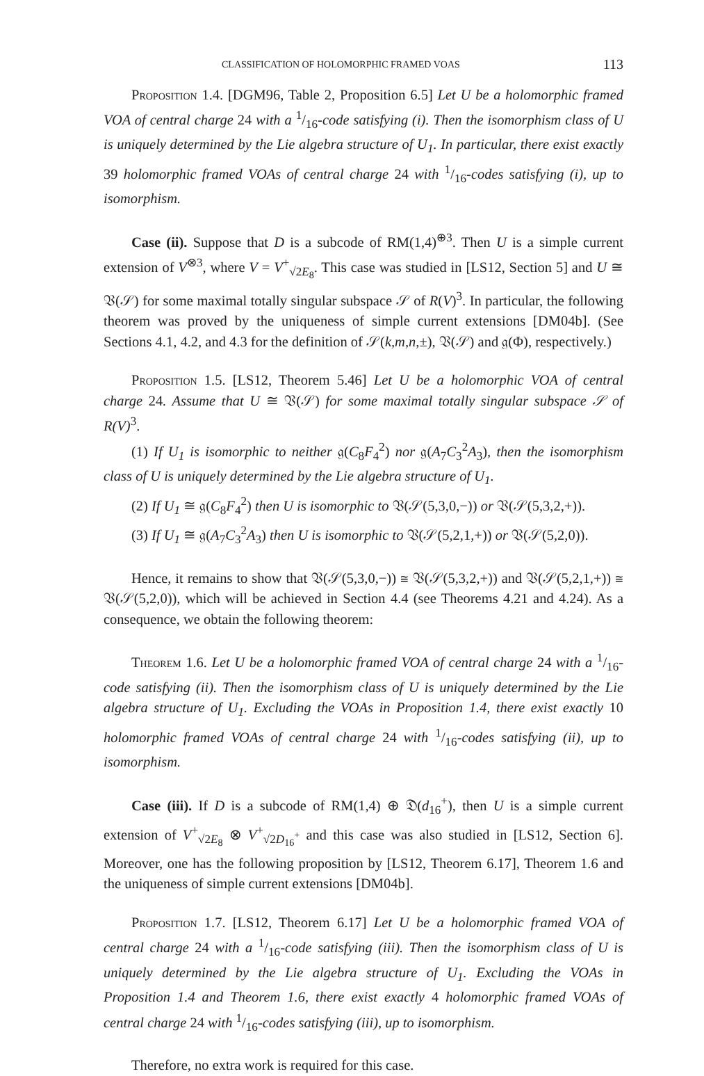CLASSIFICATION OF HOLOMORPHIC FRAMED VOAS 113
Proposition 1.4. [DGM96, Table 2, Proposition 6.5] Let U be a holomorphic framed VOA of central charge 24 with a 1/16-code satisfying (i). Then the isomorphism class of U is uniquely determined by the Lie algebra structure of U<sub>1</sub>. In particular, there exist exactly 39 holomorphic framed VOAs of central charge 24 with 1/16-codes satisfying (i), up to isomorphism.
Case (ii). Suppose that D is a subcode of RM(1,4)<sup>⊕3</sup>. Then U is a simple current extension of V<sup>⊗3</sup>, where V = V<sup>+</sup><sub>√2E<sub>8</sub></sub>. This case was studied in [LS12, Section 5] and U ≅ 𝔙(𝒮) for some maximal totally singular subspace 𝒮 of R(V)<sup>3</sup>. In particular, the following theorem was proved by the uniqueness of simple current extensions [DM04b]. (See Sections 4.1, 4.2, and 4.3 for the definition of 𝒮(k,m,n,±), 𝔙(𝒮) and 𝔤(Φ), respectively.)
Proposition 1.5. [LS12, Theorem 5.46] Let U be a holomorphic VOA of central charge 24. Assume that U ≅ 𝔙(𝒮) for some maximal totally singular subspace 𝒮 of R(V)<sup>3</sup>.
(1) If U<sub>1</sub> is isomorphic to neither 𝔤(C<sub>8</sub>F<sub>4</sub><sup>2</sup>) nor 𝔤(A<sub>7</sub>C<sub>3</sub><sup>2</sup>A<sub>3</sub>), then the isomorphism class of U is uniquely determined by the Lie algebra structure of U<sub>1</sub>.
(2) If U<sub>1</sub> ≅ 𝔤(C<sub>8</sub>F<sub>4</sub><sup>2</sup>) then U is isomorphic to 𝔙(𝒮(5,3,0,−)) or 𝔙(𝒮(5,3,2,+)).
(3) If U<sub>1</sub> ≅ 𝔤(A<sub>7</sub>C<sub>3</sub><sup>2</sup>A<sub>3</sub>) then U is isomorphic to 𝔙(𝒮(5,2,1,+)) or 𝔙(𝒮(5,2,0)).
Hence, it remains to show that 𝔙(𝒮(5,3,0,−)) ≅ 𝔙(𝒮(5,3,2,+)) and 𝔙(𝒮(5,2,1,+)) ≅ 𝔙(𝒮(5,2,0)), which will be achieved in Section 4.4 (see Theorems 4.21 and 4.24). As a consequence, we obtain the following theorem:
Theorem 1.6. Let U be a holomorphic framed VOA of central charge 24 with a 1/16-code satisfying (ii). Then the isomorphism class of U is uniquely determined by the Lie algebra structure of U<sub>1</sub>. Excluding the VOAs in Proposition 1.4, there exist exactly 10 holomorphic framed VOAs of central charge 24 with 1/16-codes satisfying (ii), up to isomorphism.
Case (iii). If D is a subcode of RM(1,4) ⊕ 𝔇(d<sub>16</sub><sup>+</sup>), then U is a simple current extension of V<sup>+</sup><sub>√2E<sub>8</sub></sub> ⊗ V<sup>+</sup><sub>√2D<sub>16</sub><sup>+</sup></sub> and this case was also studied in [LS12, Section 6]. Moreover, one has the following proposition by [LS12, Theorem 6.17], Theorem 1.6 and the uniqueness of simple current extensions [DM04b].
Proposition 1.7. [LS12, Theorem 6.17] Let U be a holomorphic framed VOA of central charge 24 with a 1/16-code satisfying (iii). Then the isomorphism class of U is uniquely determined by the Lie algebra structure of U<sub>1</sub>. Excluding the VOAs in Proposition 1.4 and Theorem 1.6, there exist exactly 4 holomorphic framed VOAs of central charge 24 with 1/16-codes satisfying (iii), up to isomorphism.
Therefore, no extra work is required for this case.